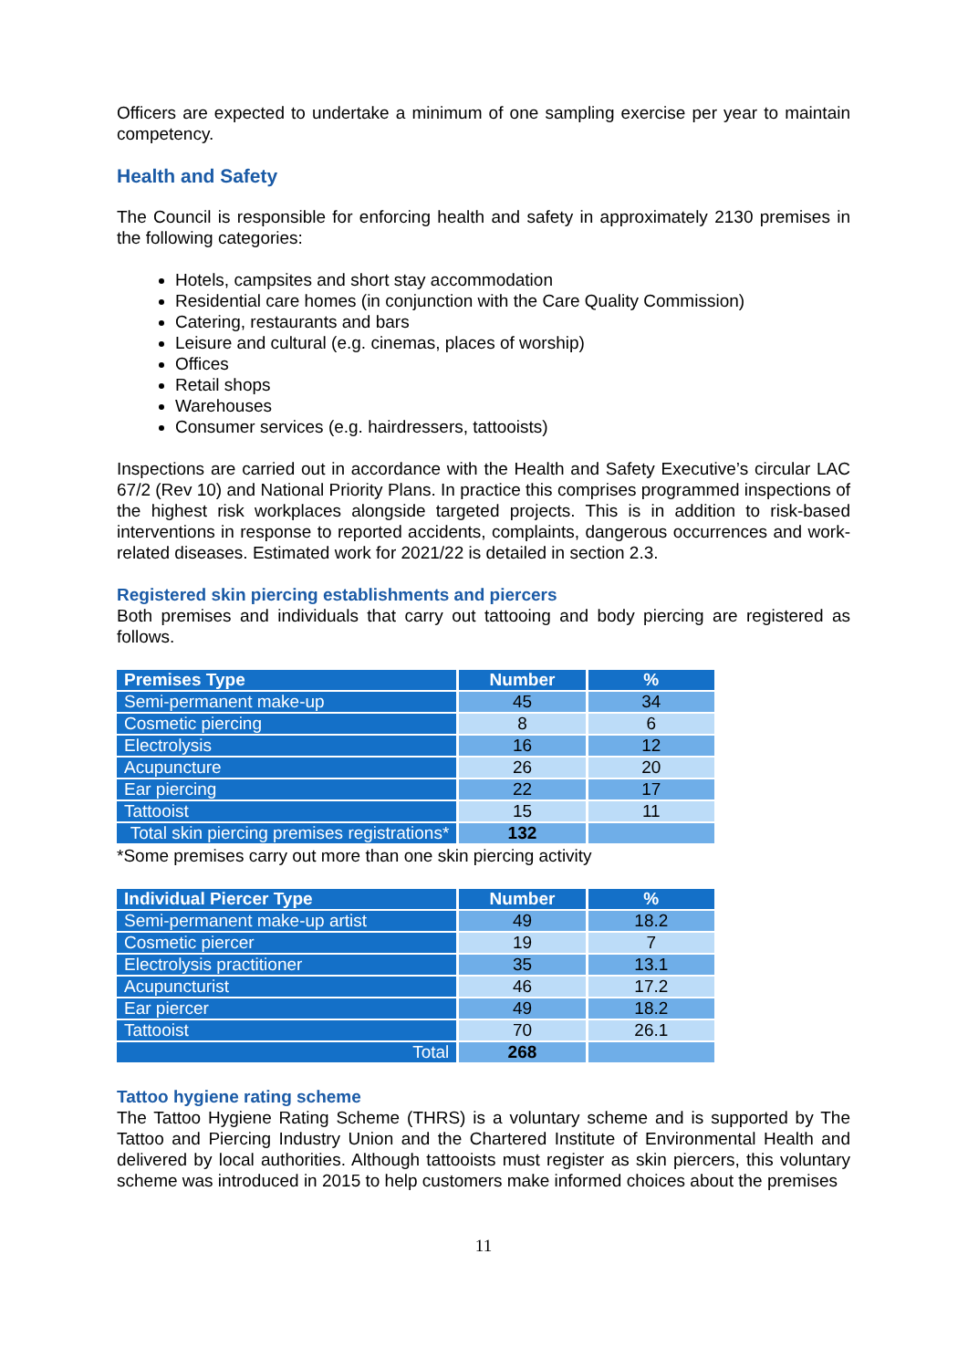Officers are expected to undertake a minimum of one sampling exercise per year to maintain competency.
Health and Safety
The Council is responsible for enforcing health and safety in approximately 2130 premises in the following categories:
Hotels, campsites and short stay accommodation
Residential care homes (in conjunction with the Care Quality Commission)
Catering, restaurants and bars
Leisure and cultural (e.g. cinemas, places of worship)
Offices
Retail shops
Warehouses
Consumer services (e.g. hairdressers, tattooists)
Inspections are carried out in accordance with the Health and Safety Executive’s circular LAC 67/2 (Rev 10) and National Priority Plans. In practice this comprises programmed inspections of the highest risk workplaces alongside targeted projects. This is in addition to risk-based interventions in response to reported accidents, complaints, dangerous occurrences and work-related diseases. Estimated work for 2021/22 is detailed in section 2.3.
Registered skin piercing establishments and piercers
Both premises and individuals that carry out tattooing and body piercing are registered as follows.
| Premises Type | Number | % |
| --- | --- | --- |
| Semi-permanent make-up | 45 | 34 |
| Cosmetic piercing | 8 | 6 |
| Electrolysis | 16 | 12 |
| Acupuncture | 26 | 20 |
| Ear piercing | 22 | 17 |
| Tattooist | 15 | 11 |
| Total skin piercing premises registrations* | 132 | |
*Some premises carry out more than one skin piercing activity
| Individual Piercer Type | Number | % |
| --- | --- | --- |
| Semi-permanent make-up artist | 49 | 18.2 |
| Cosmetic piercer | 19 | 7 |
| Electrolysis practitioner | 35 | 13.1 |
| Acupuncturist | 46 | 17.2 |
| Ear piercer | 49 | 18.2 |
| Tattooist | 70 | 26.1 |
| Total | 268 | |
Tattoo hygiene rating scheme
The Tattoo Hygiene Rating Scheme (THRS) is a voluntary scheme and is supported by The Tattoo and Piercing Industry Union and the Chartered Institute of Environmental Health and delivered by local authorities. Although tattooists must register as skin piercers, this voluntary scheme was introduced in 2015 to help customers make informed choices about the premises
11